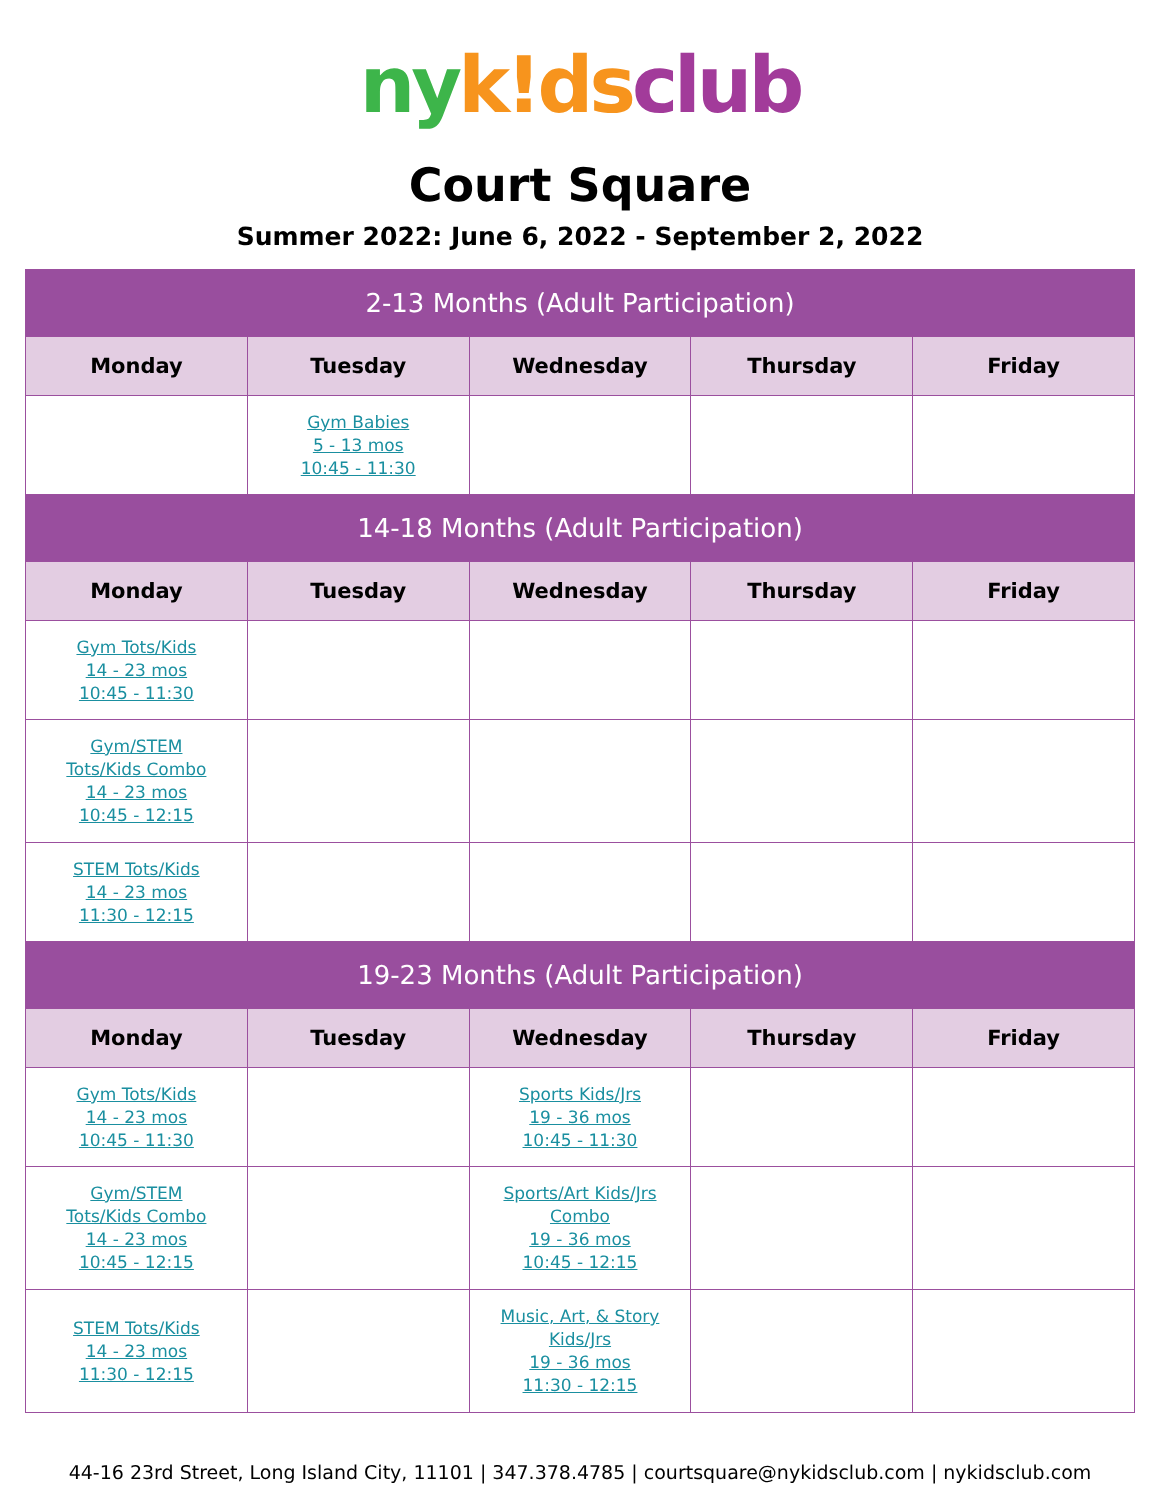ny k!ds club
Court Square
Summer 2022: June 6, 2022 - September 2, 2022
| 2-13 Months (Adult Participation) | | | | |
| --- | --- | --- | --- | --- |
| Monday | Tuesday | Wednesday | Thursday | Friday |
| | Gym Babies 5 - 13 mos 10:45 - 11:30 | | | |
| 14-18 Months (Adult Participation) | | | | |
| Monday | Tuesday | Wednesday | Thursday | Friday |
| Gym Tots/Kids 14 - 23 mos 10:45 - 11:30 | | | | |
| Gym/STEM Tots/Kids Combo 14 - 23 mos 10:45 - 12:15 | | | | |
| STEM Tots/Kids 14 - 23 mos 11:30 - 12:15 | | | | |
| 19-23 Months (Adult Participation) | | | | |
| Monday | Tuesday | Wednesday | Thursday | Friday |
| Gym Tots/Kids 14 - 23 mos 10:45 - 11:30 | | Sports Kids/Jrs 19 - 36 mos 10:45 - 11:30 | | |
| Gym/STEM Tots/Kids Combo 14 - 23 mos 10:45 - 12:15 | | Sports/Art Kids/Jrs Combo 19 - 36 mos 10:45 - 12:15 | | |
| STEM Tots/Kids 14 - 23 mos 11:30 - 12:15 | | Music, Art, & Story Kids/Jrs 19 - 36 mos 11:30 - 12:15 | | |
44-16 23rd Street, Long Island City, 11101 | 347.378.4785 | courtsquare@nykidsclub.com | nykidsclub.com